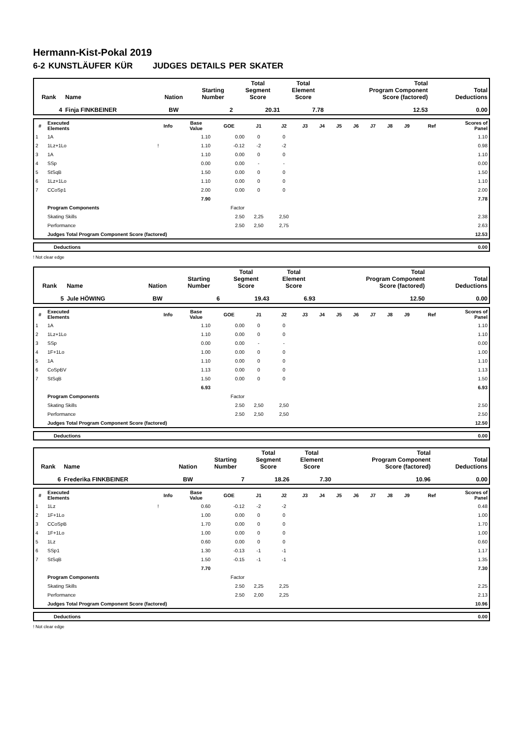Hermann-Kist-Pokal 2019
6-2 KUNSTLÄUFER KÜR JUDGES DETAILS PER SKATER
| Rank | Name | Nation | Starting Number | Total Segment Score | Total Element Score | Total Program Component Score (factored) | Total Deductions |
| --- | --- | --- | --- | --- | --- | --- | --- |
| 4 | Finja FINKBEINER | BW | 2 | 20.31 | 7.78 | 12.53 | 0.00 |
| # | Executed Elements | Info | Base Value | GOE | J1 | J2 | J3 | J4 | J5 | J6 | J7 | J8 | J9 | Ref | Scores of Panel |
| --- | --- | --- | --- | --- | --- | --- | --- | --- | --- | --- | --- | --- | --- | --- | --- |
| 1 | 1A | | 1.10 | 0.00 | 0 | 0 | | | | | | | | | 1.10 |
| 2 | 1Lz+1Lo | ! | 1.10 | -0.12 | -2 | -2 | | | | | | | | | 0.98 |
| 3 | 1A | | 1.10 | 0.00 | 0 | 0 | | | | | | | | | 1.10 |
| 4 | SSp | | 0.00 | 0.00 | - | - | | | | | | | | | 0.00 |
| 5 | StSqB | | 1.50 | 0.00 | 0 | 0 | | | | | | | | | 1.50 |
| 6 | 1Lz+1Lo | | 1.10 | 0.00 | 0 | 0 | | | | | | | | | 1.10 |
| 7 | CCoSp1 | | 2.00 | 0.00 | 0 | 0 | | | | | | | | | 2.00 |
| | | | 7.90 | | | | | | | | | | | | 7.78 |
| | Program Components | | | Factor | | | | | | | | | | | |
| | Skating Skills | | | 2.50 | 2,25 | 2,50 | | | | | | | | | 2.38 |
| | Performance | | | 2.50 | 2,50 | 2,75 | | | | | | | | | 2.63 |
| | Judges Total Program Component Score (factored) | | | | | | | | | | | | | | 12.53 |
| Deductions | 0.00 |
! Not clear edge
| Rank | Name | Nation | Starting Number | Total Segment Score | Total Element Score | Total Program Component Score (factored) | Total Deductions |
| --- | --- | --- | --- | --- | --- | --- | --- |
| 5 | Jule HÖWING | BW | 6 | 19.43 | 6.93 | 12.50 | 0.00 |
| # | Executed Elements | Info | Base Value | GOE | J1 | J2 | J3 | J4 | J5 | J6 | J7 | J8 | J9 | Ref | Scores of Panel |
| --- | --- | --- | --- | --- | --- | --- | --- | --- | --- | --- | --- | --- | --- | --- | --- |
| 1 | 1A | | 1.10 | 0.00 | 0 | 0 | | | | | | | | | 1.10 |
| 2 | 1Lz+1Lo | | 1.10 | 0.00 | 0 | 0 | | | | | | | | | 1.10 |
| 3 | SSp | | 0.00 | 0.00 | - | - | | | | | | | | | 0.00 |
| 4 | 1F+1Lo | | 1.00 | 0.00 | 0 | 0 | | | | | | | | | 1.00 |
| 5 | 1A | | 1.10 | 0.00 | 0 | 0 | | | | | | | | | 1.10 |
| 6 | CoSpBV | | 1.13 | 0.00 | 0 | 0 | | | | | | | | | 1.13 |
| 7 | StSqB | | 1.50 | 0.00 | 0 | 0 | | | | | | | | | 1.50 |
| | | | 6.93 | | | | | | | | | | | | 6.93 |
| | Program Components | | | Factor | | | | | | | | | | | |
| | Skating Skills | | | 2.50 | 2,50 | 2,50 | | | | | | | | | 2.50 |
| | Performance | | | 2.50 | 2,50 | 2,50 | | | | | | | | | 2.50 |
| | Judges Total Program Component Score (factored) | | | | | | | | | | | | | | 12.50 |
| Deductions | 0.00 |
| Rank | Name | Nation | Starting Number | Total Segment Score | Total Element Score | Total Program Component Score (factored) | Total Deductions |
| --- | --- | --- | --- | --- | --- | --- | --- |
| 6 | Frederika FINKBEINER | BW | 7 | 18.26 | 7.30 | 10.96 | 0.00 |
| # | Executed Elements | Info | Base Value | GOE | J1 | J2 | J3 | J4 | J5 | J6 | J7 | J8 | J9 | Ref | Scores of Panel |
| --- | --- | --- | --- | --- | --- | --- | --- | --- | --- | --- | --- | --- | --- | --- | --- |
| 1 | 1Lz | ! | 0.60 | -0.12 | -2 | -2 | | | | | | | | | 0.48 |
| 2 | 1F+1Lo | | 1.00 | 0.00 | 0 | 0 | | | | | | | | | 1.00 |
| 3 | CCoSpB | | 1.70 | 0.00 | 0 | 0 | | | | | | | | | 1.70 |
| 4 | 1F+1Lo | | 1.00 | 0.00 | 0 | 0 | | | | | | | | | 1.00 |
| 5 | 1Lz | | 0.60 | 0.00 | 0 | 0 | | | | | | | | | 0.60 |
| 6 | SSp1 | | 1.30 | -0.13 | -1 | -1 | | | | | | | | | 1.17 |
| 7 | StSqB | | 1.50 | -0.15 | -1 | -1 | | | | | | | | | 1.35 |
| | | | 7.70 | | | | | | | | | | | | 7.30 |
| | Program Components | | | Factor | | | | | | | | | | | |
| | Skating Skills | | | 2.50 | 2,25 | 2,25 | | | | | | | | | 2.25 |
| | Performance | | | 2.50 | 2,00 | 2,25 | | | | | | | | | 2.13 |
| | Judges Total Program Component Score (factored) | | | | | | | | | | | | | | 10.96 |
| Deductions | 0.00 |
! Not clear edge